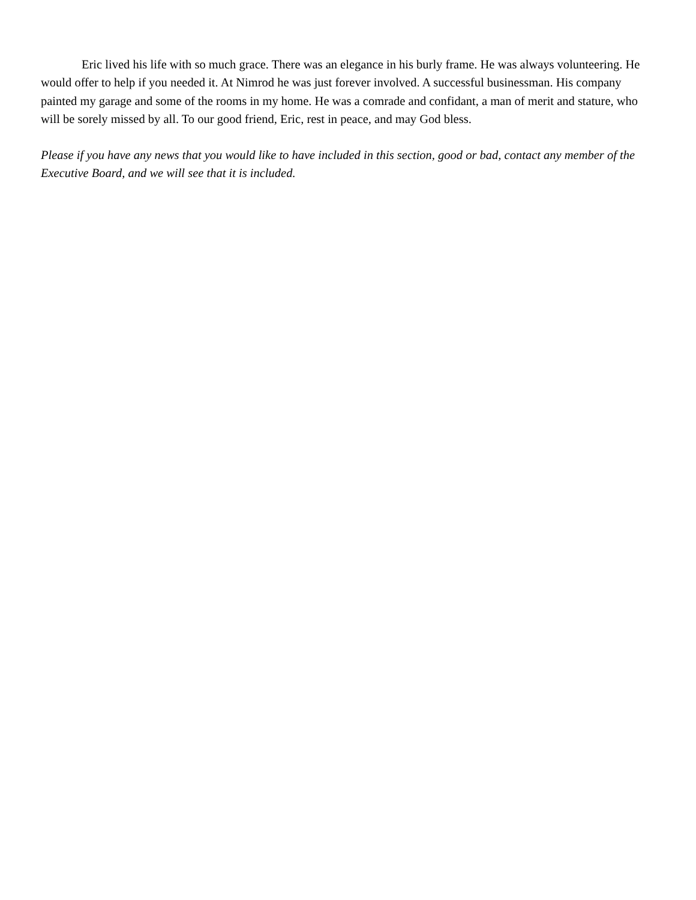Eric lived his life with so much grace. There was an elegance in his burly frame. He was always volunteering. He would offer to help if you needed it. At Nimrod he was just forever involved. A successful businessman. His company painted my garage and some of the rooms in my home. He was a comrade and confidant, a man of merit and stature, who will be sorely missed by all. To our good friend, Eric, rest in peace, and may God bless.
Please if you have any news that you would like to have included in this section, good or bad, contact any member of the Executive Board, and we will see that it is included.